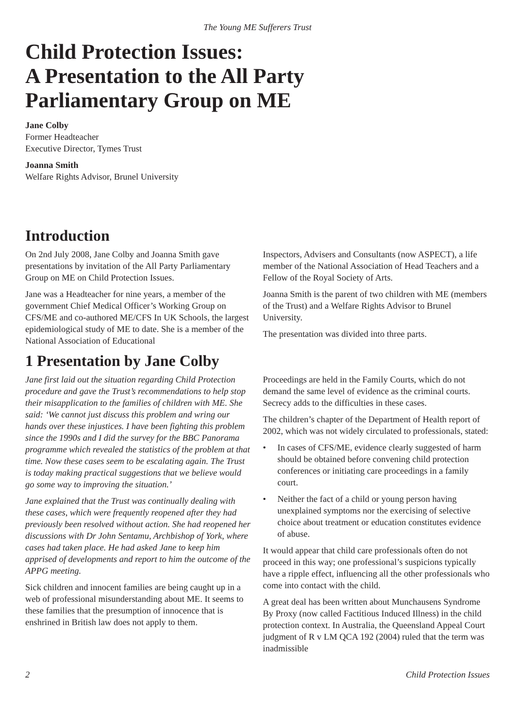The Young ME Sufferers Trust
Child Protection Issues:
A Presentation to the All Party
Parliamentary Group on ME
Jane Colby
Former Headteacher
Executive Director, Tymes Trust
Joanna Smith
Welfare Rights Advisor, Brunel University
Introduction
On 2nd July 2008, Jane Colby and Joanna Smith gave presentations by invitation of the All Party Parliamentary Group on ME on Child Protection Issues.
Jane was a Headteacher for nine years, a member of the government Chief Medical Officer’s Working Group on CFS/ME and co-authored ME/CFS In UK Schools, the largest epidemiological study of ME to date. She is a member of the National Association of Educational
Inspectors, Advisers and Consultants (now ASPECT), a life member of the National Association of Head Teachers and a Fellow of the Royal Society of Arts.
Joanna Smith is the parent of two children with ME (members of the Trust) and a Welfare Rights Advisor to Brunel University.
The presentation was divided into three parts.
1 Presentation by Jane Colby
Jane first laid out the situation regarding Child Protection procedure and gave the Trust’s recommendations to help stop their misapplication to the families of children with ME. She said: ‘We cannot just discuss this problem and wring our hands over these injustices. I have been fighting this problem since the 1990s and I did the survey for the BBC Panorama programme which revealed the statistics of the problem at that time. Now these cases seem to be escalating again. The Trust is today making practical suggestions that we believe would go some way to improving the situation.’
Jane explained that the Trust was continually dealing with these cases, which were frequently reopened after they had previously been resolved without action. She had reopened her discussions with Dr John Sentamu, Archbishop of York, where cases had taken place. He had asked Jane to keep him apprised of developments and report to him the outcome of the APPG meeting.
Sick children and innocent families are being caught up in a web of professional misunderstanding about ME. It seems to these families that the presumption of innocence that is enshrined in British law does not apply to them.
Proceedings are held in the Family Courts, which do not demand the same level of evidence as the criminal courts. Secrecy adds to the difficulties in these cases.
The children’s chapter of the Department of Health report of 2002, which was not widely circulated to professionals, stated:
• In cases of CFS/ME, evidence clearly suggested of harm should be obtained before convening child protection conferences or initiating care proceedings in a family court.
• Neither the fact of a child or young person having unexplained symptoms nor the exercising of selective choice about treatment or education constitutes evidence of abuse.
It would appear that child care professionals often do not proceed in this way; one professional’s suspicions typically have a ripple effect, influencing all the other professionals who come into contact with the child.
A great deal has been written about Munchausens Syndrome By Proxy (now called Factitious Induced Illness) in the child protection context. In Australia, the Queensland Appeal Court judgment of R v LM QCA 192 (2004) ruled that the term was inadmissible
2 Child Protection Issues